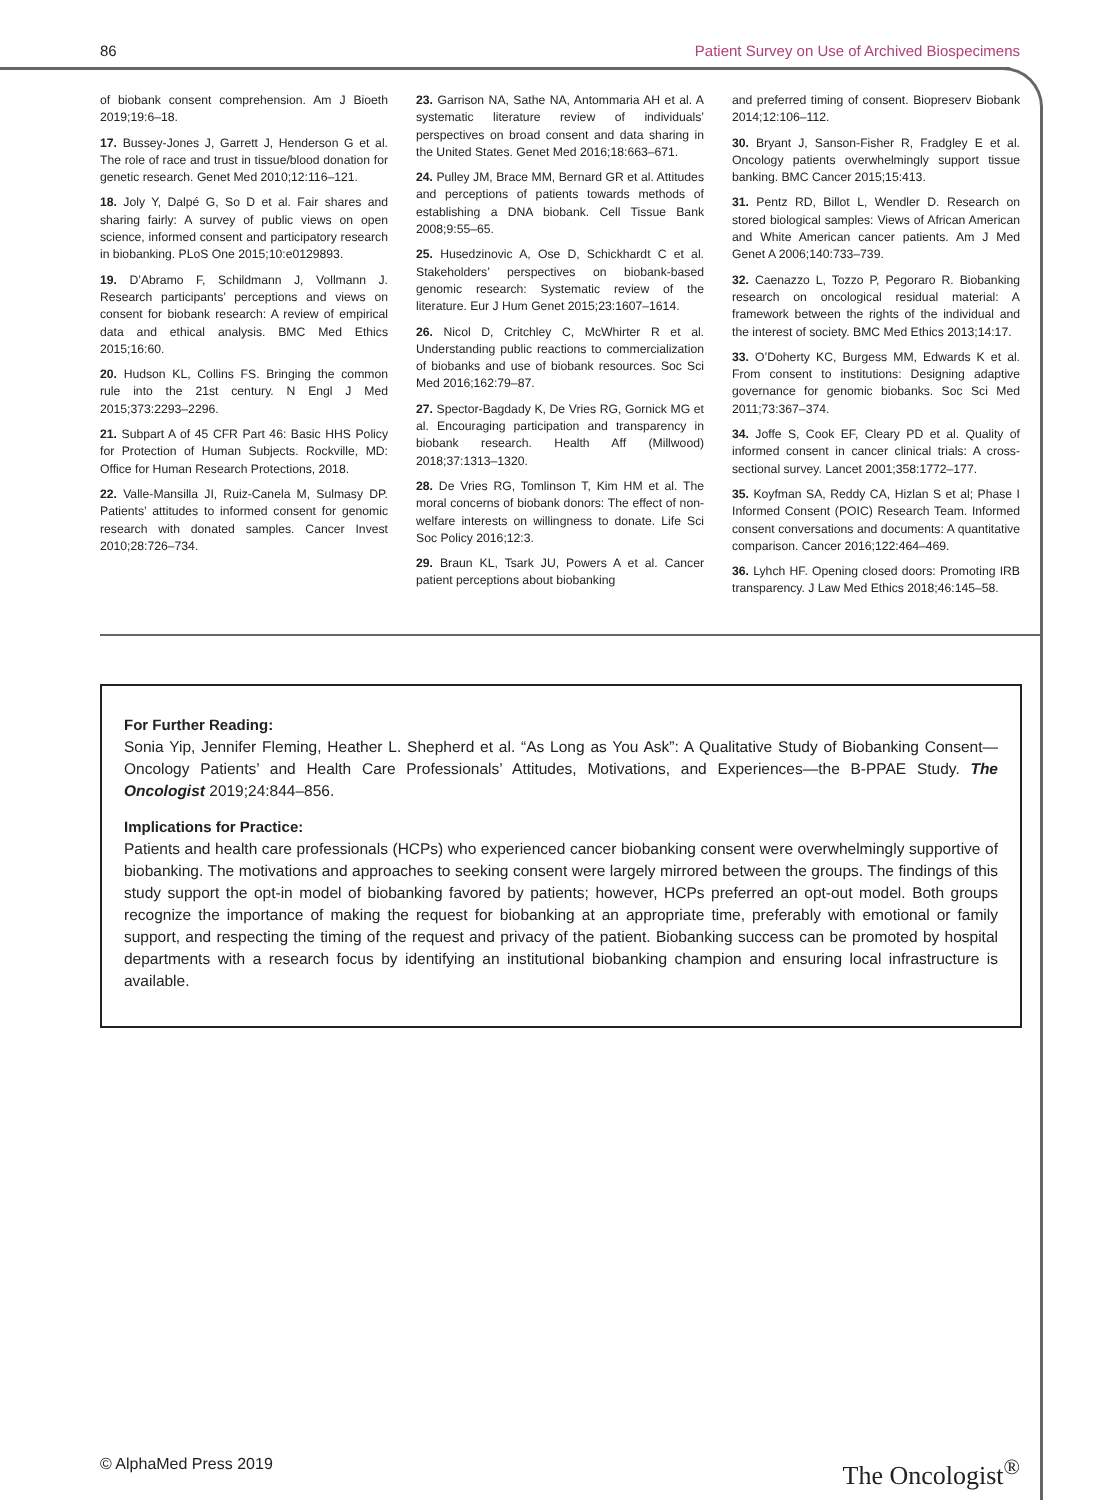86 Patient Survey on Use of Archived Biospecimens
of biobank consent comprehension. Am J Bioeth 2019;19:6–18.
17. Bussey-Jones J, Garrett J, Henderson G et al. The role of race and trust in tissue/blood donation for genetic research. Genet Med 2010;12:116–121.
18. Joly Y, Dalpé G, So D et al. Fair shares and sharing fairly: A survey of public views on open science, informed consent and participatory research in biobanking. PLoS One 2015;10:e0129893.
19. D’Abramo F, Schildmann J, Vollmann J. Research participants’ perceptions and views on consent for biobank research: A review of empirical data and ethical analysis. BMC Med Ethics 2015;16:60.
20. Hudson KL, Collins FS. Bringing the common rule into the 21st century. N Engl J Med 2015;373:2293–2296.
21. Subpart A of 45 CFR Part 46: Basic HHS Policy for Protection of Human Subjects. Rockville, MD: Office for Human Research Protections, 2018.
22. Valle-Mansilla JI, Ruiz-Canela M, Sulmasy DP. Patients’ attitudes to informed consent for genomic research with donated samples. Cancer Invest 2010;28:726–734.
23. Garrison NA, Sathe NA, Antommaria AH et al. A systematic literature review of individuals’ perspectives on broad consent and data sharing in the United States. Genet Med 2016;18:663–671.
24. Pulley JM, Brace MM, Bernard GR et al. Attitudes and perceptions of patients towards methods of establishing a DNA biobank. Cell Tissue Bank 2008;9:55–65.
25. Husedzinovic A, Ose D, Schickhardt C et al. Stakeholders’ perspectives on biobank-based genomic research: Systematic review of the literature. Eur J Hum Genet 2015;23:1607–1614.
26. Nicol D, Critchley C, McWhirter R et al. Understanding public reactions to commercialization of biobanks and use of biobank resources. Soc Sci Med 2016;162:79–87.
27. Spector-Bagdady K, De Vries RG, Gornick MG et al. Encouraging participation and transparency in biobank research. Health Aff (Millwood) 2018;37:1313–1320.
28. De Vries RG, Tomlinson T, Kim HM et al. The moral concerns of biobank donors: The effect of non-welfare interests on willingness to donate. Life Sci Soc Policy 2016;12:3.
29. Braun KL, Tsark JU, Powers A et al. Cancer patient perceptions about biobanking
and preferred timing of consent. Biopreserv Biobank 2014;12:106–112.
30. Bryant J, Sanson-Fisher R, Fradgley E et al. Oncology patients overwhelmingly support tissue banking. BMC Cancer 2015;15:413.
31. Pentz RD, Billot L, Wendler D. Research on stored biological samples: Views of African American and White American cancer patients. Am J Med Genet A 2006;140:733–739.
32. Caenazzo L, Tozzo P, Pegoraro R. Biobanking research on oncological residual material: A framework between the rights of the individual and the interest of society. BMC Med Ethics 2013;14:17.
33. O’Doherty KC, Burgess MM, Edwards K et al. From consent to institutions: Designing adaptive governance for genomic biobanks. Soc Sci Med 2011;73:367–374.
34. Joffe S, Cook EF, Cleary PD et al. Quality of informed consent in cancer clinical trials: A cross-sectional survey. Lancet 2001;358:1772–177.
35. Koyfman SA, Reddy CA, Hizlan S et al; Phase I Informed Consent (POIC) Research Team. Informed consent conversations and documents: A quantitative comparison. Cancer 2016;122:464–469.
36. Lyhch HF. Opening closed doors: Promoting IRB transparency. J Law Med Ethics 2018;46:145–58.
For Further Reading:
Sonia Yip, Jennifer Fleming, Heather L. Shepherd et al. “As Long as You Ask”: A Qualitative Study of Biobanking Consent—Oncology Patients’ and Health Care Professionals’ Attitudes, Motivations, and Experiences—the B-PPAE Study. The Oncologist 2019;24:844–856.
Implications for Practice:
Patients and health care professionals (HCPs) who experienced cancer biobanking consent were overwhelmingly supportive of biobanking. The motivations and approaches to seeking consent were largely mirrored between the groups. The findings of this study support the opt-in model of biobanking favored by patients; however, HCPs preferred an opt-out model. Both groups recognize the importance of making the request for biobanking at an appropriate time, preferably with emotional or family support, and respecting the timing of the request and privacy of the patient. Biobanking success can be promoted by hospital departments with a research focus by identifying an institutional biobanking champion and ensuring local infrastructure is available.
© AlphaMed Press 2019 The Oncologist<sup>®</sup>